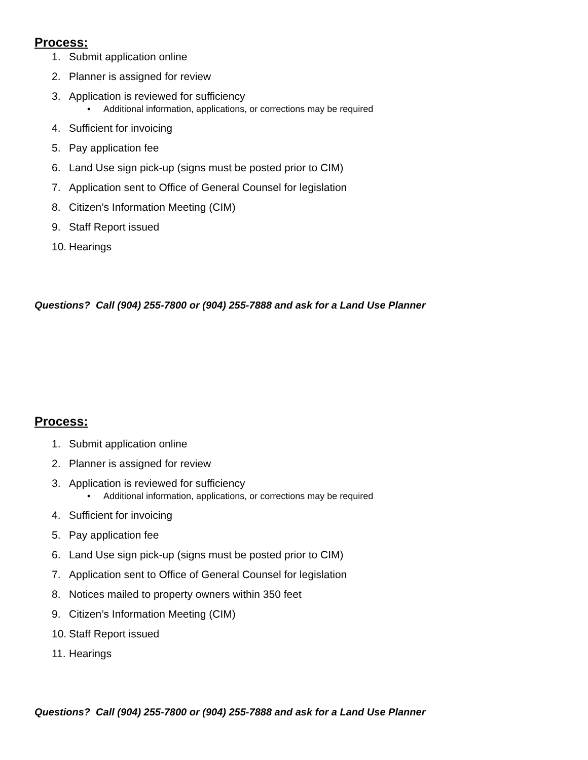Process:
1. Submit application online
2. Planner is assigned for review
3. Application is reviewed for sufficiency
• Additional information, applications, or corrections may be required
4. Sufficient for invoicing
5. Pay application fee
6. Land Use sign pick-up (signs must be posted prior to CIM)
7. Application sent to Office of General Counsel for legislation
8. Citizen’s Information Meeting (CIM)
9. Staff Report issued
10. Hearings
Questions? Call (904) 255-7800 or (904) 255-7888 and ask for a Land Use Planner
Process:
1. Submit application online
2. Planner is assigned for review
3. Application is reviewed for sufficiency
• Additional information, applications, or corrections may be required
4. Sufficient for invoicing
5. Pay application fee
6. Land Use sign pick-up (signs must be posted prior to CIM)
7. Application sent to Office of General Counsel for legislation
8. Notices mailed to property owners within 350 feet
9. Citizen’s Information Meeting (CIM)
10. Staff Report issued
11. Hearings
Questions? Call (904) 255-7800 or (904) 255-7888 and ask for a Land Use Planner